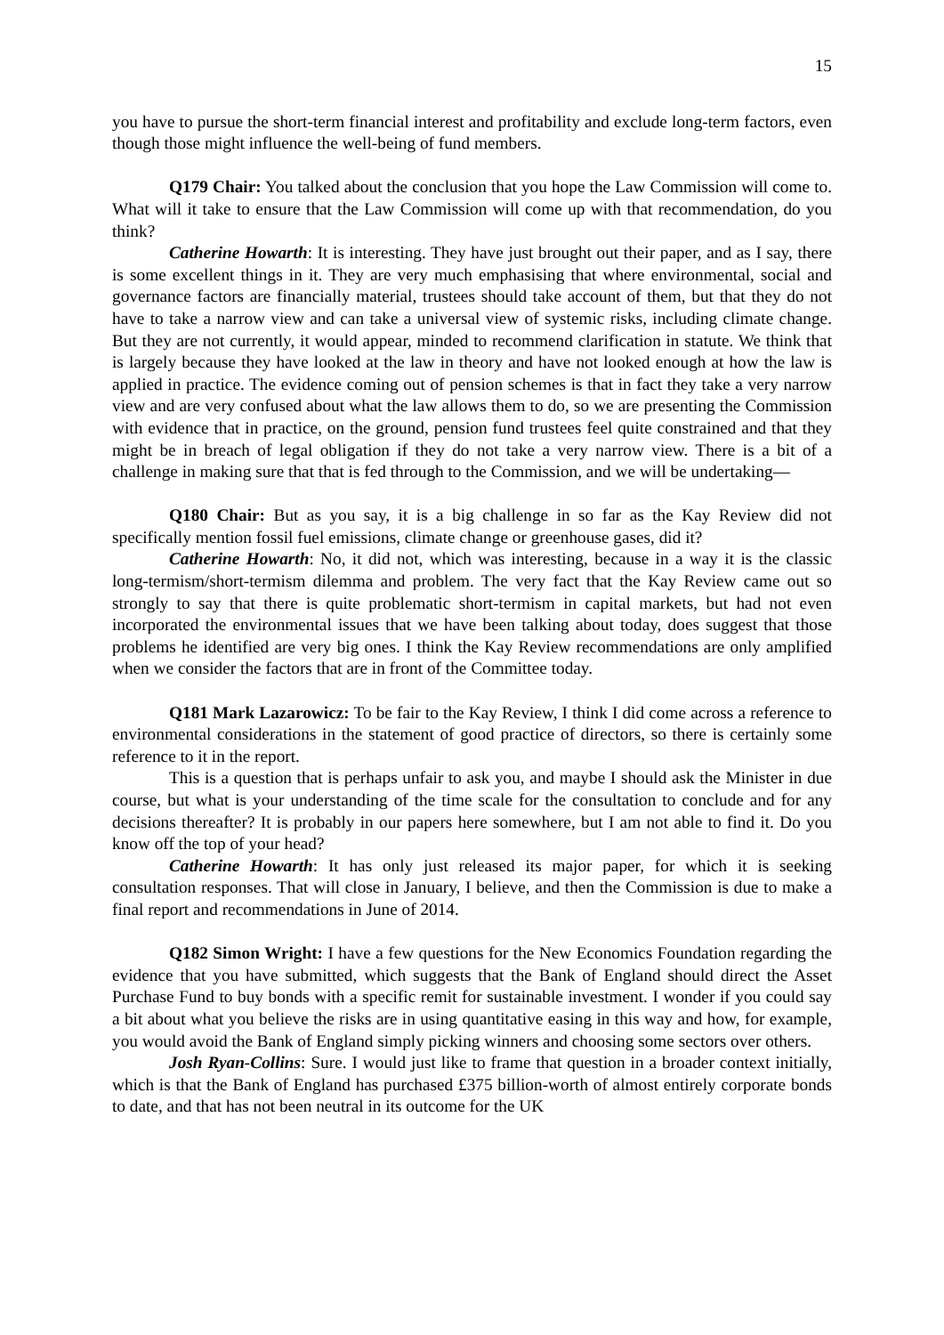15
you have to pursue the short-term financial interest and profitability and exclude long-term factors, even though those might influence the well-being of fund members.
Q179 Chair: You talked about the conclusion that you hope the Law Commission will come to. What will it take to ensure that the Law Commission will come up with that recommendation, do you think?
Catherine Howarth: It is interesting. They have just brought out their paper, and as I say, there is some excellent things in it. They are very much emphasising that where environmental, social and governance factors are financially material, trustees should take account of them, but that they do not have to take a narrow view and can take a universal view of systemic risks, including climate change. But they are not currently, it would appear, minded to recommend clarification in statute. We think that is largely because they have looked at the law in theory and have not looked enough at how the law is applied in practice. The evidence coming out of pension schemes is that in fact they take a very narrow view and are very confused about what the law allows them to do, so we are presenting the Commission with evidence that in practice, on the ground, pension fund trustees feel quite constrained and that they might be in breach of legal obligation if they do not take a very narrow view. There is a bit of a challenge in making sure that that is fed through to the Commission, and we will be undertaking—
Q180 Chair: But as you say, it is a big challenge in so far as the Kay Review did not specifically mention fossil fuel emissions, climate change or greenhouse gases, did it?
Catherine Howarth: No, it did not, which was interesting, because in a way it is the classic long-termism/short-termism dilemma and problem. The very fact that the Kay Review came out so strongly to say that there is quite problematic short-termism in capital markets, but had not even incorporated the environmental issues that we have been talking about today, does suggest that those problems he identified are very big ones. I think the Kay Review recommendations are only amplified when we consider the factors that are in front of the Committee today.
Q181 Mark Lazarowicz: To be fair to the Kay Review, I think I did come across a reference to environmental considerations in the statement of good practice of directors, so there is certainly some reference to it in the report.
This is a question that is perhaps unfair to ask you, and maybe I should ask the Minister in due course, but what is your understanding of the time scale for the consultation to conclude and for any decisions thereafter? It is probably in our papers here somewhere, but I am not able to find it. Do you know off the top of your head?
Catherine Howarth: It has only just released its major paper, for which it is seeking consultation responses. That will close in January, I believe, and then the Commission is due to make a final report and recommendations in June of 2014.
Q182 Simon Wright: I have a few questions for the New Economics Foundation regarding the evidence that you have submitted, which suggests that the Bank of England should direct the Asset Purchase Fund to buy bonds with a specific remit for sustainable investment. I wonder if you could say a bit about what you believe the risks are in using quantitative easing in this way and how, for example, you would avoid the Bank of England simply picking winners and choosing some sectors over others.
Josh Ryan-Collins: Sure. I would just like to frame that question in a broader context initially, which is that the Bank of England has purchased £375 billion-worth of almost entirely corporate bonds to date, and that has not been neutral in its outcome for the UK